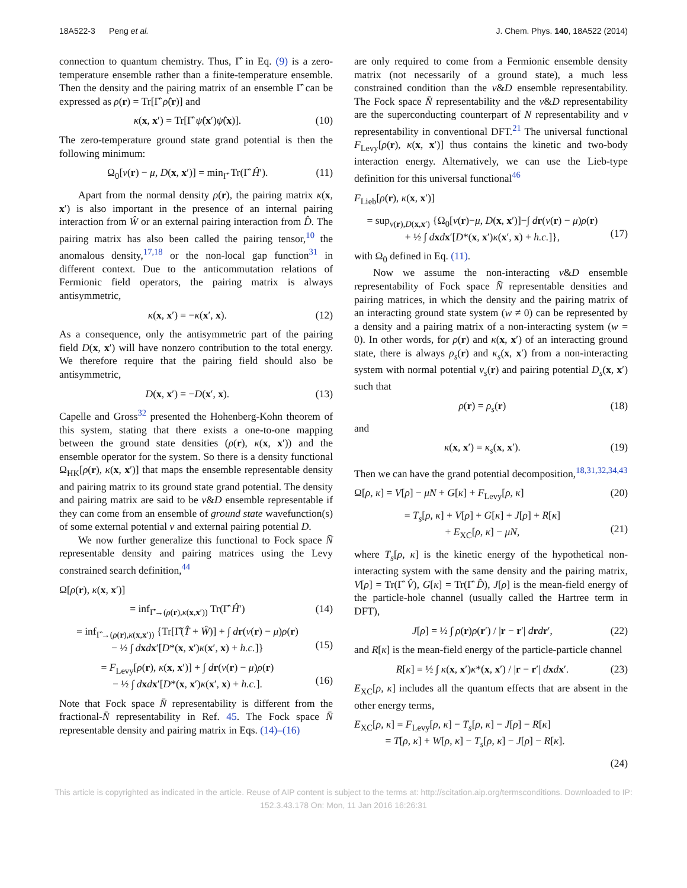18A522-3 Peng et al. J. Chem. Phys. 140, 18A522 (2014)
connection to quantum chemistry. Thus, Γ̂ in Eq. (9) is a zero-temperature ensemble rather than a finite-temperature ensemble. Then the density and the pairing matrix of an ensemble Γ̂ can be expressed as ρ(r) = Tr[Γ̂ ρ̂(r)] and
κ(x, x′) = Tr[Γ̂ ψ̂(x′)ψ̂(x)]. (10)
The zero-temperature ground state grand potential is then the following minimum:
Ω<sub>0</sub>[v(r) − μ, D(x, x′)] = min<sub>Γ̂</sub> Tr(Γ̂ Ĥ′). (11)
Apart from the normal density ρ(r), the pairing matrix κ(x, x′) is also important in the presence of an internal pairing interaction from Ŵ or an external pairing interaction from D̂. The pairing matrix has also been called the pairing tensor,<sup>10</sup> the anomalous density,<sup>17,18</sup> or the non-local gap function<sup>31</sup> in different context. Due to the anticommutation relations of Fermionic field operators, the pairing matrix is always antisymmetric,
κ(x, x′) = −κ(x′, x). (12)
As a consequence, only the antisymmetric part of the pairing field D(x, x′) will have nonzero contribution to the total energy. We therefore require that the pairing field should also be antisymmetric,
D(x, x′) = −D(x′, x). (13)
Capelle and Gross<sup>32</sup> presented the Hohenberg-Kohn theorem of this system, stating that there exists a one-to-one mapping between the ground state densities (ρ(r), κ(x, x′)) and the ensemble operator for the system. So there is a density functional Ω<sub>HK</sub>[ρ(r), κ(x, x′)] that maps the ensemble representable density and pairing matrix to its ground state grand potential. The density and pairing matrix are said to be v&D ensemble representable if they can come from an ensemble of ground state wavefunction(s) of some external potential v and external pairing potential D.
We now further generalize this functional to Fock space N̄ representable density and pairing matrices using the Levy constrained search definition,<sup>44</sup>
Ω[ρ(r), κ(x, x′)]
= inf<sub>Γ̂→(ρ(r),κ(x,x′))</sub> Tr(Γ̂ Ĥ′) (14)
= inf<sub>Γ̂→(ρ(r),κ(x,x′))</sub> {Tr[Γ̂(T̂ + Ŵ)] + ∫ dr(v(r) − μ)ρ(r)
− ½ ∫ dxdx′[D*(x, x′)κ(x′, x) + h.c.]}
(15)
= F<sub>Levy</sub>[ρ(r), κ(x, x′)] + ∫ dr(v(r) − μ)ρ(r)
− ½ ∫ dxdx′[D*(x, x′)κ(x′, x) + h.c.].
(16)
Note that Fock space N̄ representability is different from the fractional-N̄ representability in Ref. 45. The Fock space N̄ representable density and pairing matrix in Eqs. (14)–(16)
are only required to come from a Fermionic ensemble density matrix (not necessarily of a ground state), a much less constrained condition than the v&D ensemble representability. The Fock space N̄ representability and the v&D representability are the superconducting counterpart of N representability and v representability in conventional DFT.<sup>21</sup> The universal functional F<sub>Levy</sub>[ρ(r), κ(x, x′)] thus contains the kinetic and two-body interaction energy. Alternatively, we can use the Lieb-type definition for this universal functional<sup>46</sup>
F<sub>Lieb</sub>[ρ(r), κ(x, x′)]
= sup<sub>v(r),D(x,x′)</sub> {Ω<sub>0</sub>[v(r)−μ, D(x, x′)]−∫ dr(v(r) − μ)ρ(r)
+ ½ ∫ dxdx′[D*(x, x′)κ(x′, x) + h.c.]},
(17)
with Ω<sub>0</sub> defined in Eq. (11).
Now we assume the non-interacting v&D ensemble representability of Fock space N̄ representable densities and pairing matrices, in which the density and the pairing matrix of an interacting ground state system (w ≠ 0) can be represented by a density and a pairing matrix of a non-interacting system (w = 0). In other words, for ρ(r) and κ(x, x′) of an interacting ground state, there is always ρ<sub>s</sub>(r) and κ<sub>s</sub>(x, x′) from a non-interacting system with normal potential v<sub>s</sub>(r) and pairing potential D<sub>s</sub>(x, x′) such that
ρ(r) = ρ<sub>s</sub>(r) (18)
and
κ(x, x′) = κ<sub>s</sub>(x, x′). (19)
Then we can have the grand potential decomposition,<sup>18,31,32,34,43</sup>
Ω[ρ, κ] = V[ρ] − μN + G[κ] + F<sub>Levy</sub>[ρ, κ] (20)
= T<sub>s</sub>[ρ, κ] + V[ρ] + G[κ] + J[ρ] + R[κ]
+ E<sub>XC</sub>[ρ, κ] − μN,
(21)
where T<sub>s</sub>[ρ, κ] is the kinetic energy of the hypothetical non-interacting system with the same density and the pairing matrix, V[ρ] = Tr(Γ̂ V̂), G[κ] = Tr(Γ̂ D̂), J[ρ] is the mean-field energy of the particle-hole channel (usually called the Hartree term in DFT),
J[ρ] = ½ ∫ ρ(r)ρ(r′) / |r − r′| drdr′, (22)
and R[κ] is the mean-field energy of the particle-particle channel
R[κ] = ½ ∫ κ(x, x′)κ*(x, x′) / |r − r′| dxdx′. (23)
E<sub>XC</sub>[ρ, κ] includes all the quantum effects that are absent in the other energy terms,
E<sub>XC</sub>[ρ, κ] = F<sub>Levy</sub>[ρ, κ] − T<sub>s</sub>[ρ, κ] − J[ρ] − R[κ]
= T[ρ, κ] + W[ρ, κ] − T<sub>s</sub>[ρ, κ] − J[ρ] − R[κ].
(24)
This article is copyrighted as indicated in the article. Reuse of AIP content is subject to the terms at: http://scitation.aip.org/termsconditions. Downloaded to IP:
152.3.43.178 On: Mon, 11 Jan 2016 16:26:31